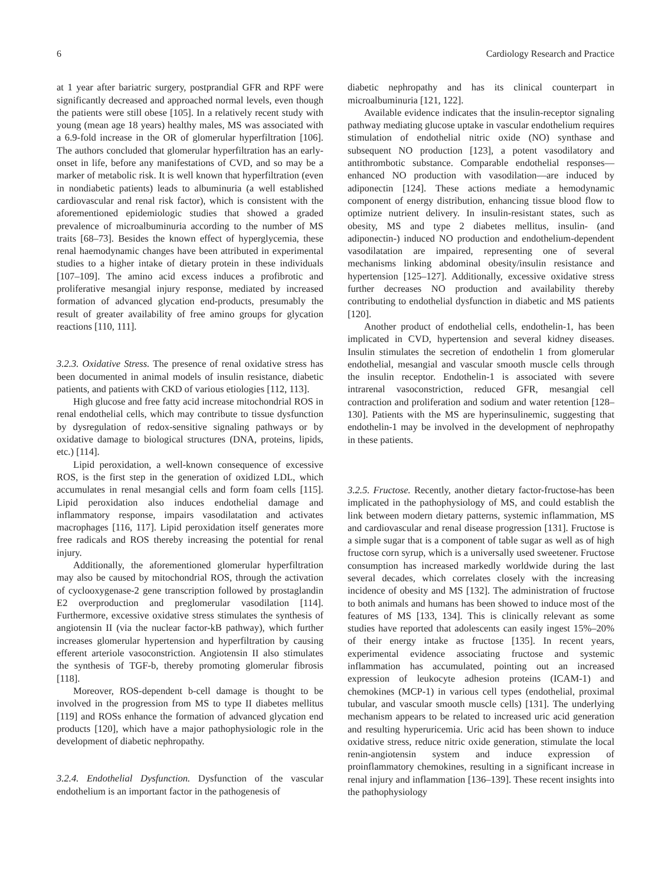6 Cardiology Research and Practice
at 1 year after bariatric surgery, postprandial GFR and RPF were significantly decreased and approached normal levels, even though the patients were still obese [105]. In a relatively recent study with young (mean age 18 years) healthy males, MS was associated with a 6.9-fold increase in the OR of glomerular hyperfiltration [106]. The authors concluded that glomerular hyperfiltration has an early-onset in life, before any manifestations of CVD, and so may be a marker of metabolic risk. It is well known that hyperfiltration (even in nondiabetic patients) leads to albuminuria (a well established cardiovascular and renal risk factor), which is consistent with the aforementioned epidemiologic studies that showed a graded prevalence of microalbuminuria according to the number of MS traits [68–73]. Besides the known effect of hyperglycemia, these renal haemodynamic changes have been attributed in experimental studies to a higher intake of dietary protein in these individuals [107–109]. The amino acid excess induces a profibrotic and proliferative mesangial injury response, mediated by increased formation of advanced glycation end-products, presumably the result of greater availability of free amino groups for glycation reactions [110, 111].
3.2.3. Oxidative Stress. The presence of renal oxidative stress has been documented in animal models of insulin resistance, diabetic patients, and patients with CKD of various etiologies [112, 113].
High glucose and free fatty acid increase mitochondrial ROS in renal endothelial cells, which may contribute to tissue dysfunction by dysregulation of redox-sensitive signaling pathways or by oxidative damage to biological structures (DNA, proteins, lipids, etc.) [114].
Lipid peroxidation, a well-known consequence of excessive ROS, is the first step in the generation of oxidized LDL, which accumulates in renal mesangial cells and form foam cells [115]. Lipid peroxidation also induces endothelial damage and inflammatory response, impairs vasodilatation and activates macrophages [116, 117]. Lipid peroxidation itself generates more free radicals and ROS thereby increasing the potential for renal injury.
Additionally, the aforementioned glomerular hyperfiltration may also be caused by mitochondrial ROS, through the activation of cyclooxygenase-2 gene transcription followed by prostaglandin E2 overproduction and preglomerular vasodilation [114]. Furthermore, excessive oxidative stress stimulates the synthesis of angiotensin II (via the nuclear factor-kB pathway), which further increases glomerular hypertension and hyperfiltration by causing efferent arteriole vasoconstriction. Angiotensin II also stimulates the synthesis of TGF-b, thereby promoting glomerular fibrosis [118].
Moreover, ROS-dependent b-cell damage is thought to be involved in the progression from MS to type II diabetes mellitus [119] and ROSs enhance the formation of advanced glycation end products [120], which have a major pathophysiologic role in the development of diabetic nephropathy.
3.2.4. Endothelial Dysfunction. Dysfunction of the vascular endothelium is an important factor in the pathogenesis of
diabetic nephropathy and has its clinical counterpart in microalbuminuria [121, 122].
Available evidence indicates that the insulin-receptor signaling pathway mediating glucose uptake in vascular endothelium requires stimulation of endothelial nitric oxide (NO) synthase and subsequent NO production [123], a potent vasodilatory and antithrombotic substance. Comparable endothelial responses—enhanced NO production with vasodilation—are induced by adiponectin [124]. These actions mediate a hemodynamic component of energy distribution, enhancing tissue blood flow to optimize nutrient delivery. In insulin-resistant states, such as obesity, MS and type 2 diabetes mellitus, insulin- (and adiponectin-) induced NO production and endothelium-dependent vasodilatation are impaired, representing one of several mechanisms linking abdominal obesity/insulin resistance and hypertension [125–127]. Additionally, excessive oxidative stress further decreases NO production and availability thereby contributing to endothelial dysfunction in diabetic and MS patients [120].
Another product of endothelial cells, endothelin-1, has been implicated in CVD, hypertension and several kidney diseases. Insulin stimulates the secretion of endothelin 1 from glomerular endothelial, mesangial and vascular smooth muscle cells through the insulin receptor. Endothelin-1 is associated with severe intrarenal vasoconstriction, reduced GFR, mesangial cell contraction and proliferation and sodium and water retention [128–130]. Patients with the MS are hyperinsulinemic, suggesting that endothelin-1 may be involved in the development of nephropathy in these patients.
3.2.5. Fructose. Recently, another dietary factor-fructose-has been implicated in the pathophysiology of MS, and could establish the link between modern dietary patterns, systemic inflammation, MS and cardiovascular and renal disease progression [131]. Fructose is a simple sugar that is a component of table sugar as well as of high fructose corn syrup, which is a universally used sweetener. Fructose consumption has increased markedly worldwide during the last several decades, which correlates closely with the increasing incidence of obesity and MS [132]. The administration of fructose to both animals and humans has been showed to induce most of the features of MS [133, 134]. This is clinically relevant as some studies have reported that adolescents can easily ingest 15%–20% of their energy intake as fructose [135]. In recent years, experimental evidence associating fructose and systemic inflammation has accumulated, pointing out an increased expression of leukocyte adhesion proteins (ICAM-1) and chemokines (MCP-1) in various cell types (endothelial, proximal tubular, and vascular smooth muscle cells) [131]. The underlying mechanism appears to be related to increased uric acid generation and resulting hyperuricemia. Uric acid has been shown to induce oxidative stress, reduce nitric oxide generation, stimulate the local renin-angiotensin system and induce expression of proinflammatory chemokines, resulting in a significant increase in renal injury and inflammation [136–139]. These recent insights into the pathophysiology